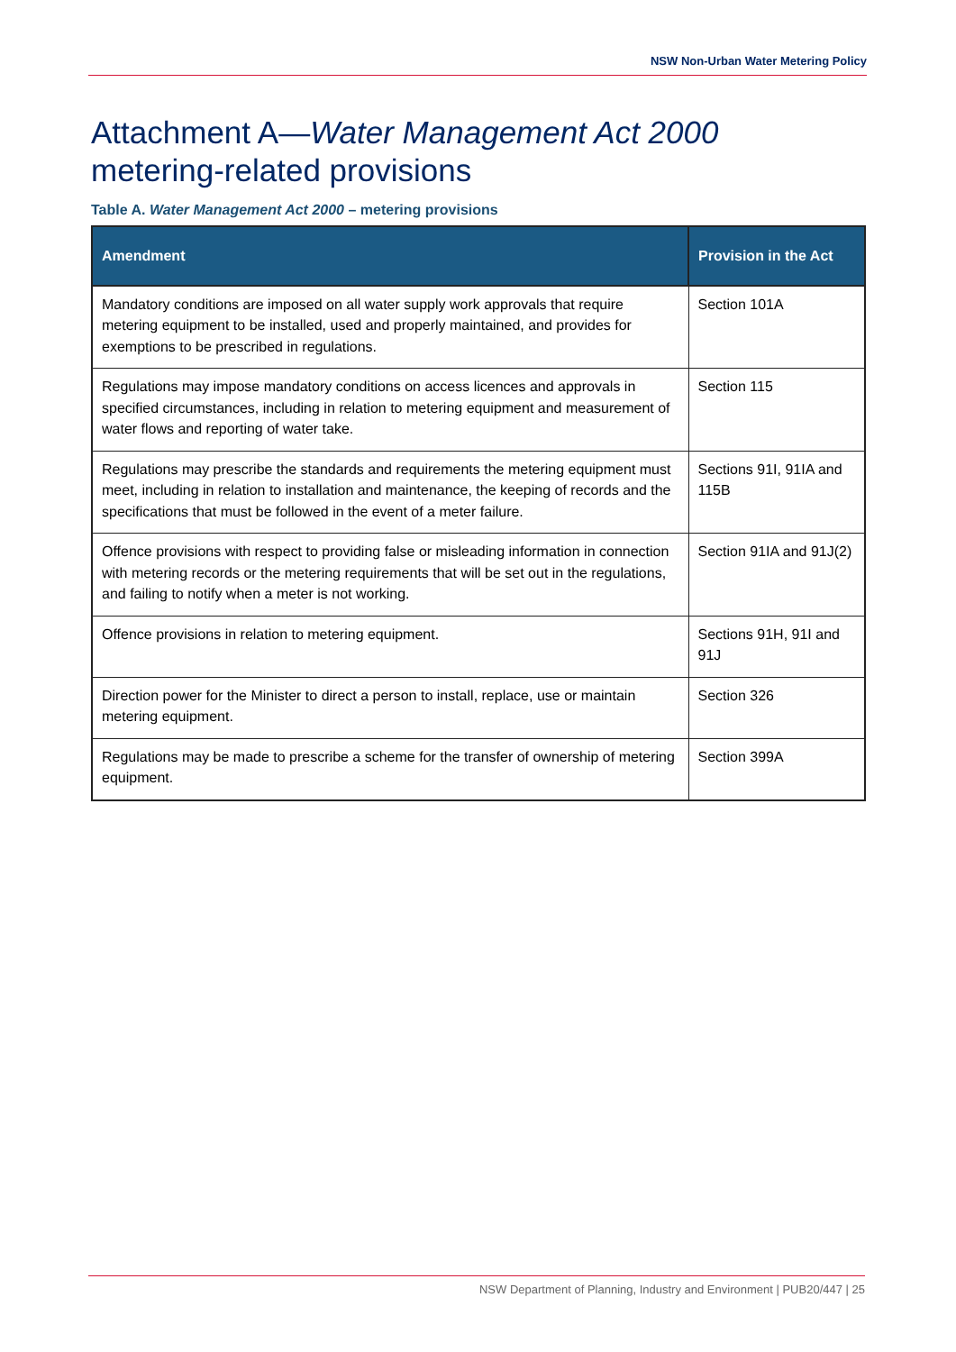NSW Non-Urban Water Metering Policy
Attachment A—Water Management Act 2000
metering-related provisions
Table A. Water Management Act 2000 – metering provisions
| Amendment | Provision in the Act |
| --- | --- |
| Mandatory conditions are imposed on all water supply work approvals that require metering equipment to be installed, used and properly maintained, and provides for exemptions to be prescribed in regulations. | Section 101A |
| Regulations may impose mandatory conditions on access licences and approvals in specified circumstances, including in relation to metering equipment and measurement of water flows and reporting of water take. | Section 115 |
| Regulations may prescribe the standards and requirements the metering equipment must meet, including in relation to installation and maintenance, the keeping of records and the specifications that must be followed in the event of a meter failure. | Sections 91I, 91IA and 115B |
| Offence provisions with respect to providing false or misleading information in connection with metering records or the metering requirements that will be set out in the regulations, and failing to notify when a meter is not working. | Section 91IA and 91J(2) |
| Offence provisions in relation to metering equipment. | Sections 91H, 91I and 91J |
| Direction power for the Minister to direct a person to install, replace, use or maintain metering equipment. | Section 326 |
| Regulations may be made to prescribe a scheme for the transfer of ownership of metering equipment. | Section 399A |
NSW Department of Planning, Industry and Environment | PUB20/447 | 25